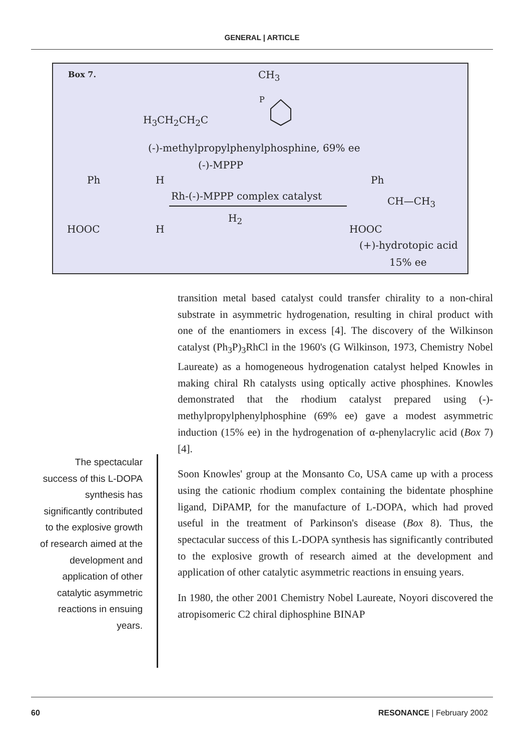GENERAL | ARTICLE
Box 7. CH<sub>3</sub>
P
H<sub>3</sub>CH<sub>2</sub>CH<sub>2</sub>C
(-)-methylpropylphenylphosphine, 69% ee
(-)-MPPP
Ph H
HOOC H
Rh-(-)-MPPP complex catalyst
H<sub>2</sub>
Ph
CH—CH<sub>3</sub>
HOOC
(+)-hydrotopic acid
15% ee
transition metal based catalyst could transfer chirality to a non-chiral substrate in asymmetric hydrogenation, resulting in chiral product with one of the enantiomers in excess [4]. The discovery of the Wilkinson catalyst (Ph<sub>3</sub>P)<sub>3</sub>RhCl in the 1960's (G Wilkinson, 1973, Chemistry Nobel Laureate) as a homogeneous hydrogenation catalyst helped Knowles in making chiral Rh catalysts using optically active phosphines. Knowles demonstrated that the rhodium catalyst prepared using (-)-methylpropylphenylphosphine (69% ee) gave a modest asymmetric induction (15% ee) in the hydrogenation of α-phenylacrylic acid (Box 7) [4].
Soon Knowles' group at the Monsanto Co, USA came up with a process using the cationic rhodium complex containing the bidentate phosphine ligand, DiPAMP, for the manufacture of L-DOPA, which had proved useful in the treatment of Parkinson's disease (Box 8). Thus, the spectacular success of this L-DOPA synthesis has significantly contributed to the explosive growth of research aimed at the development and application of other catalytic asymmetric reactions in ensuing years.
In 1980, the other 2001 Chemistry Nobel Laureate, Noyori discovered the atropisomeric C2 chiral diphosphine BINAP
The spectacular success of this L-DOPA synthesis has significantly contributed to the explosive growth of research aimed at the development and application of other catalytic asymmetric reactions in ensuing years.
60 RESONANCE | February 2002